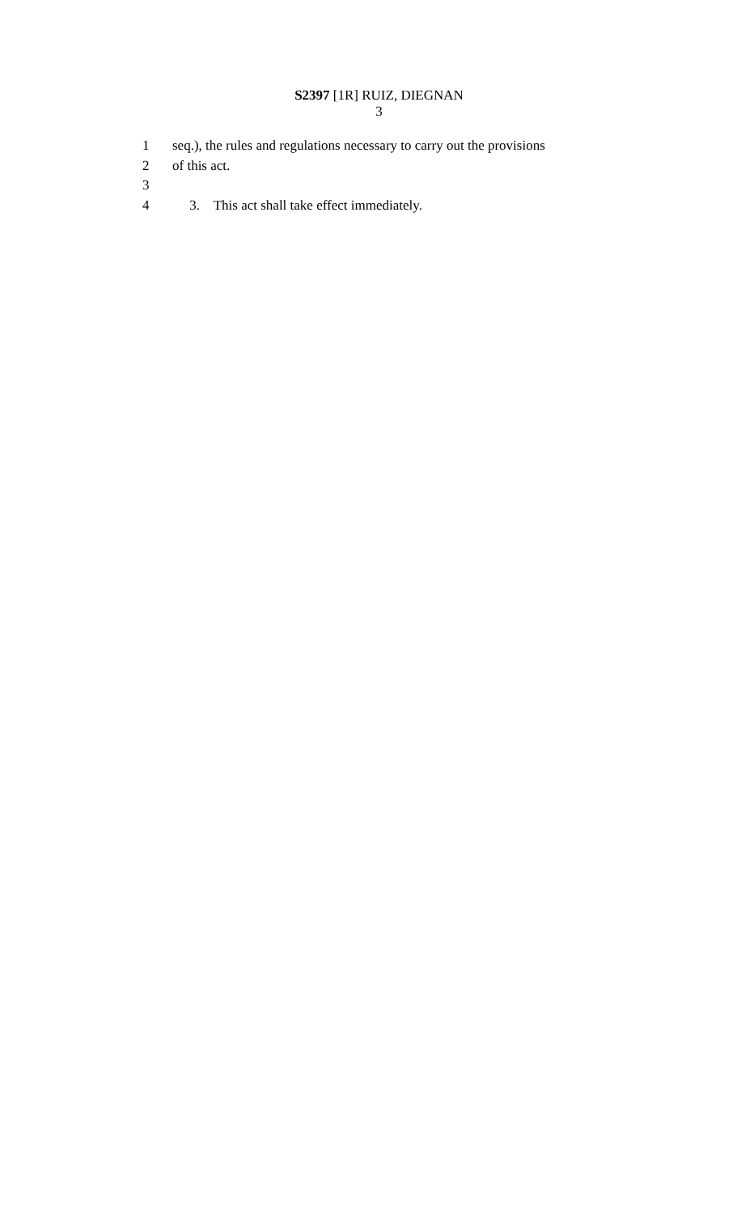S2397 [1R] RUIZ, DIEGNAN
3
1 seq.), the rules and regulations necessary to carry out the provisions
2 of this act.
3
4 3. This act shall take effect immediately.